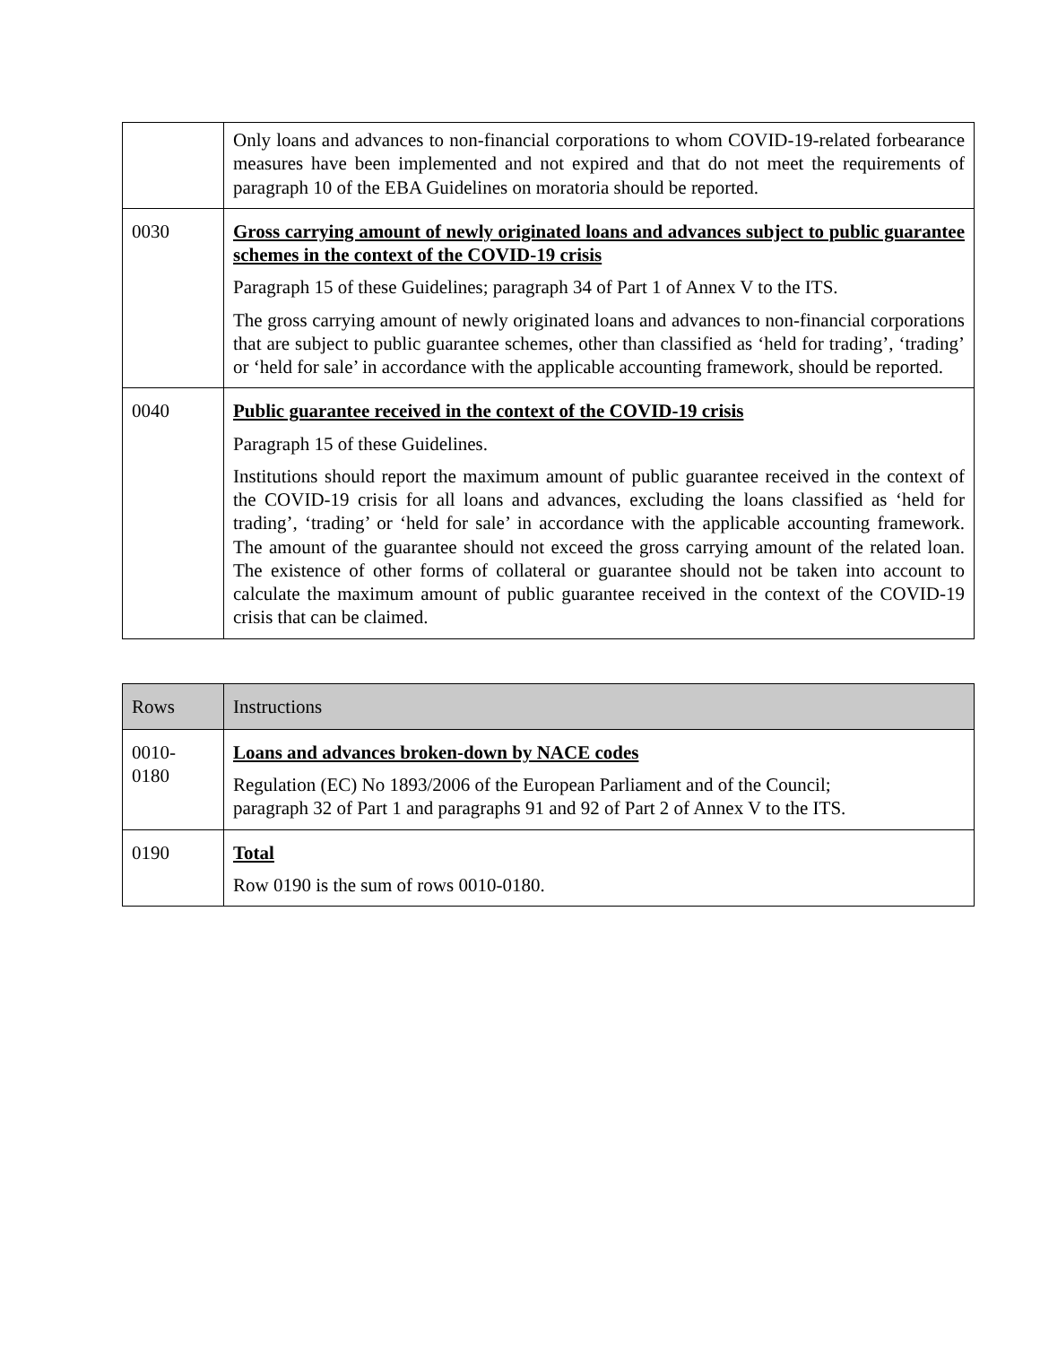| | Only loans and advances to non-financial corporations to whom COVID-19-related forbearance measures have been implemented and not expired and that do not meet the requirements of paragraph 10 of the EBA Guidelines on moratoria should be reported. |
| 0030 | Gross carrying amount of newly originated loans and advances subject to public guarantee schemes in the context of the COVID-19 crisis Paragraph 15 of these Guidelines; paragraph 34 of Part 1 of Annex V to the ITS. The gross carrying amount of newly originated loans and advances to non-financial corporations that are subject to public guarantee schemes, other than classified as ‘held for trading’, ‘trading’ or ‘held for sale’ in accordance with the applicable accounting framework, should be reported. |
| 0040 | Public guarantee received in the context of the COVID-19 crisis Paragraph 15 of these Guidelines. Institutions should report the maximum amount of public guarantee received in the context of the COVID-19 crisis for all loans and advances, excluding the loans classified as ‘held for trading’, ‘trading’ or ‘held for sale’ in accordance with the applicable accounting framework. The amount of the guarantee should not exceed the gross carrying amount of the related loan. The existence of other forms of collateral or guarantee should not be taken into account to calculate the maximum amount of public guarantee received in the context of the COVID-19 crisis that can be claimed. |
| Rows | Instructions |
| --- | --- |
| 0010- 0180 | Loans and advances broken-down by NACE codes Regulation (EC) No 1893/2006 of the European Parliament and of the Council; paragraph 32 of Part 1 and paragraphs 91 and 92 of Part 2 of Annex V to the ITS. |
| 0190 | Total Row 0190 is the sum of rows 0010-0180. |